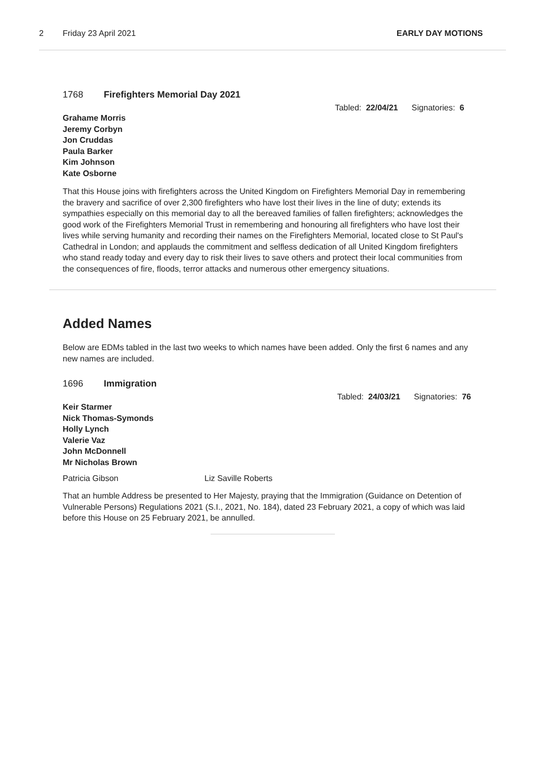2 Friday 23 April 2021 EARLY DAY MOTIONS
1768 Firefighters Memorial Day 2021
Tabled: 22/04/21 Signatories: 6
Grahame Morris
Jeremy Corbyn
Jon Cruddas
Paula Barker
Kim Johnson
Kate Osborne
That this House joins with firefighters across the United Kingdom on Firefighters Memorial Day in remembering the bravery and sacrifice of over 2,300 firefighters who have lost their lives in the line of duty; extends its sympathies especially on this memorial day to all the bereaved families of fallen firefighters; acknowledges the good work of the Firefighters Memorial Trust in remembering and honouring all firefighters who have lost their lives while serving humanity and recording their names on the Firefighters Memorial, located close to St Paul's Cathedral in London; and applauds the commitment and selfless dedication of all United Kingdom firefighters who stand ready today and every day to risk their lives to save others and protect their local communities from the consequences of fire, floods, terror attacks and numerous other emergency situations.
Added Names
Below are EDMs tabled in the last two weeks to which names have been added. Only the first 6 names and any new names are included.
1696 Immigration
Tabled: 24/03/21 Signatories: 76
Keir Starmer
Nick Thomas-Symonds
Holly Lynch
Valerie Vaz
John McDonnell
Mr Nicholas Brown
Patricia Gibson Liz Saville Roberts
That an humble Address be presented to Her Majesty, praying that the Immigration (Guidance on Detention of Vulnerable Persons) Regulations 2021 (S.I., 2021, No. 184), dated 23 February 2021, a copy of which was laid before this House on 25 February 2021, be annulled.